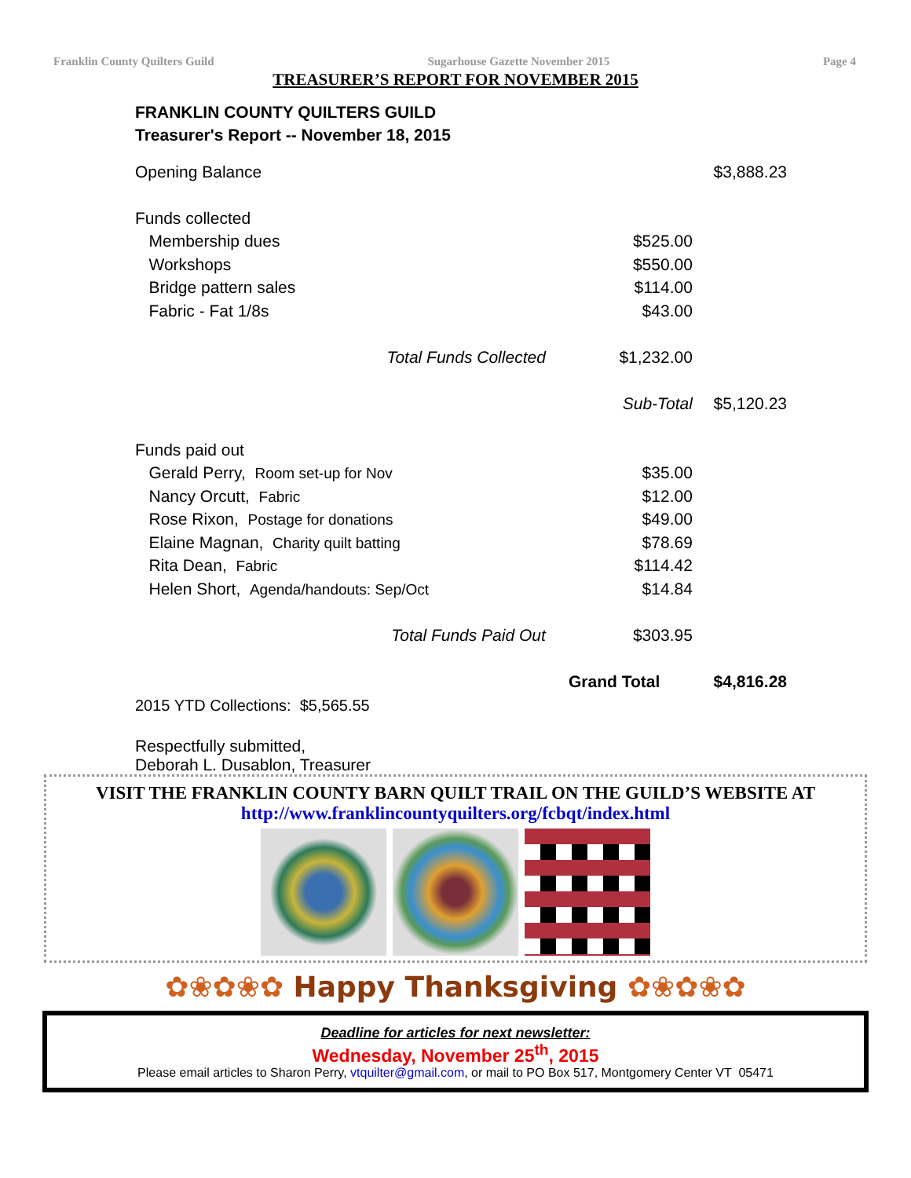Franklin County Quilters Guild Sugarhouse Gazette November 2015 Page 4
TREASURER’S REPORT FOR NOVEMBER 2015
FRANKLIN COUNTY QUILTERS GUILD
Treasurer's Report -- November 18, 2015
| Opening Balance | | | $3,888.23 |
| Funds collected | | | |
| Membership dues | | $525.00 | |
| Workshops | | $550.00 | |
| Bridge pattern sales | | $114.00 | |
| Fabric - Fat 1/8s | | $43.00 | |
| | Total Funds Collected | $1,232.00 | |
| | | Sub-Total | $5,120.23 |
| Funds paid out | | | |
| Gerald Perry, Room set-up for Nov | | $35.00 | |
| Nancy Orcutt, Fabric | | $12.00 | |
| Rose Rixon, Postage for donations | | $49.00 | |
| Elaine Magnan, Charity quilt batting | | $78.69 | |
| Rita Dean, Fabric | | $114.42 | |
| Helen Short, Agenda/handouts: Sep/Oct | | $14.84 | |
| | Total Funds Paid Out | $303.95 | |
| | | Grand Total | $4,816.28 |
2015 YTD Collections: $5,565.55
Respectfully submitted,
Deborah L. Dusablon, Treasurer
VISIT THE FRANKLIN COUNTY BARN QUILT TRAIL ON THE GUILD’S WEBSITE AT
http://www.franklincountyquilters.org/fcbqt/index.html
✿❀✿❀✿ Happy Thanksgiving ✿❀✿❀✿
Deadline for articles for next newsletter:
Wednesday, November 25<sup>th</sup>, 2015
Please email articles to Sharon Perry, vtquilter@gmail.com, or mail to PO Box 517, Montgomery Center VT 05471